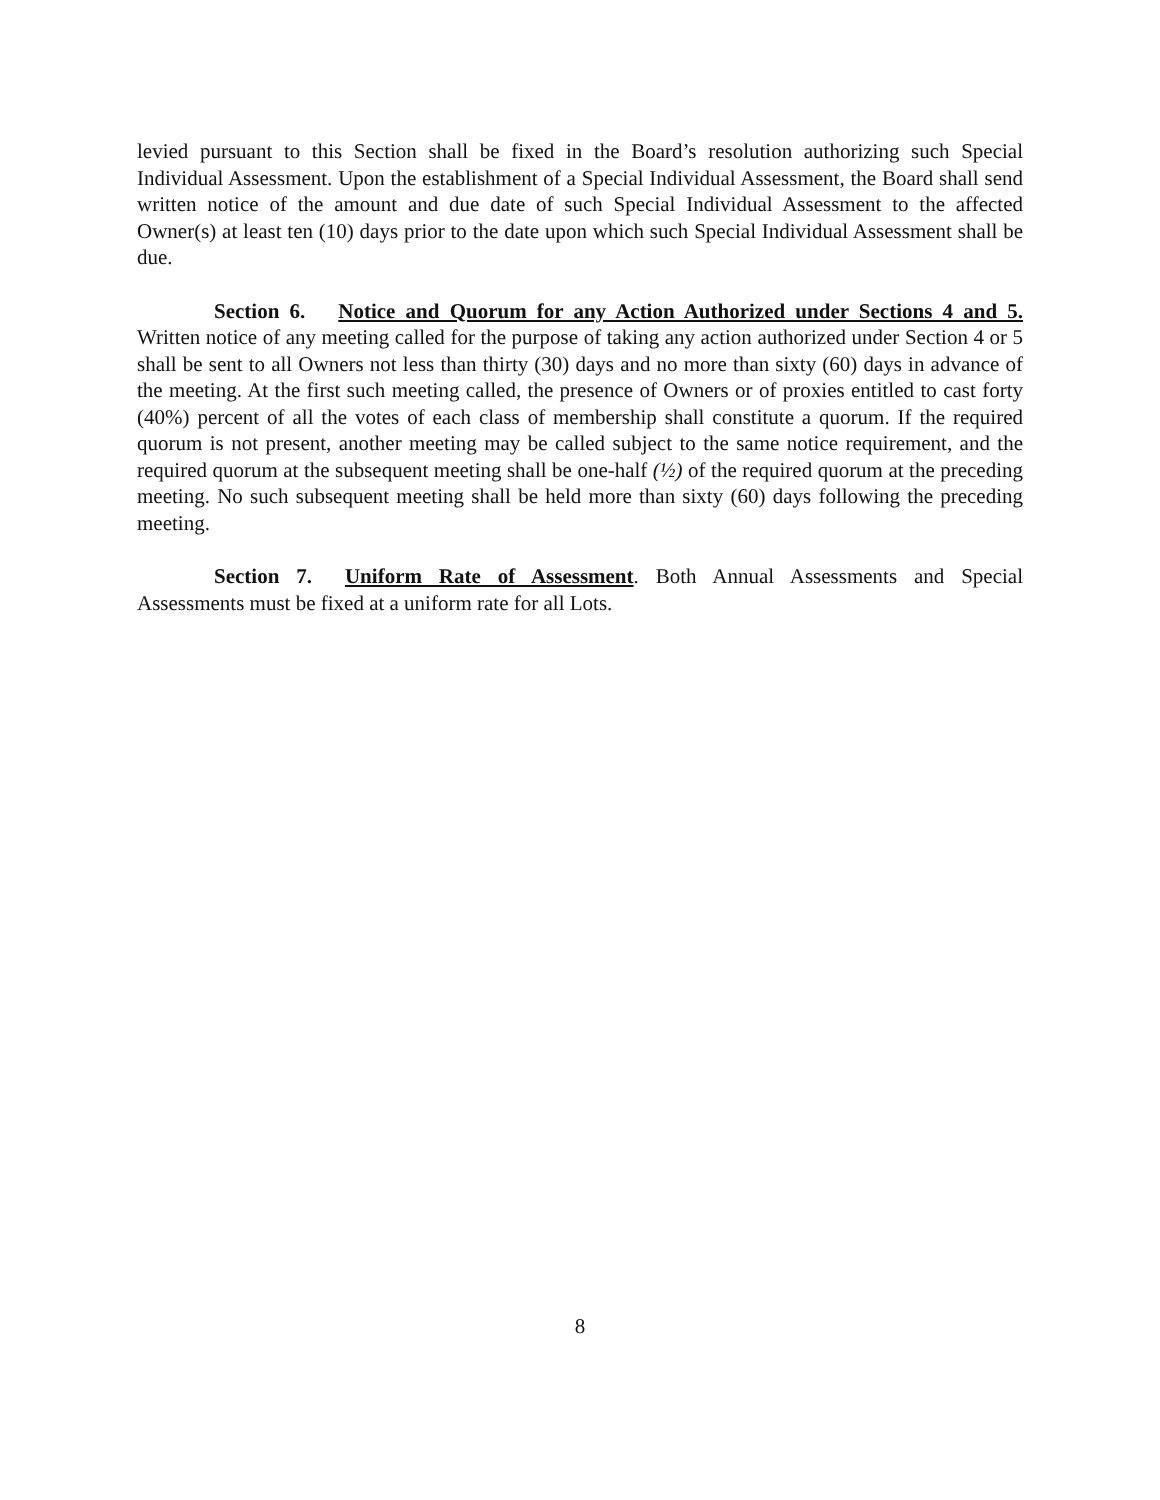levied pursuant to this Section shall be fixed in the Board’s resolution authorizing such Special Individual Assessment. Upon the establishment of a Special Individual Assessment, the Board shall send written notice of the amount and due date of such Special Individual Assessment to the affected Owner(s) at least ten (10) days prior to the date upon which such Special Individual Assessment shall be due.
Section 6. Notice and Quorum for any Action Authorized under Sections 4 and 5. Written notice of any meeting called for the purpose of taking any action authorized under Section 4 or 5 shall be sent to all Owners not less than thirty (30) days and no more than sixty (60) days in advance of the meeting. At the first such meeting called, the presence of Owners or of proxies entitled to cast forty (40%) percent of all the votes of each class of membership shall constitute a quorum. If the required quorum is not present, another meeting may be called subject to the same notice requirement, and the required quorum at the subsequent meeting shall be one-half (½) of the required quorum at the preceding meeting. No such subsequent meeting shall be held more than sixty (60) days following the preceding meeting.
Section 7. Uniform Rate of Assessment. Both Annual Assessments and Special Assessments must be fixed at a uniform rate for all Lots.
8